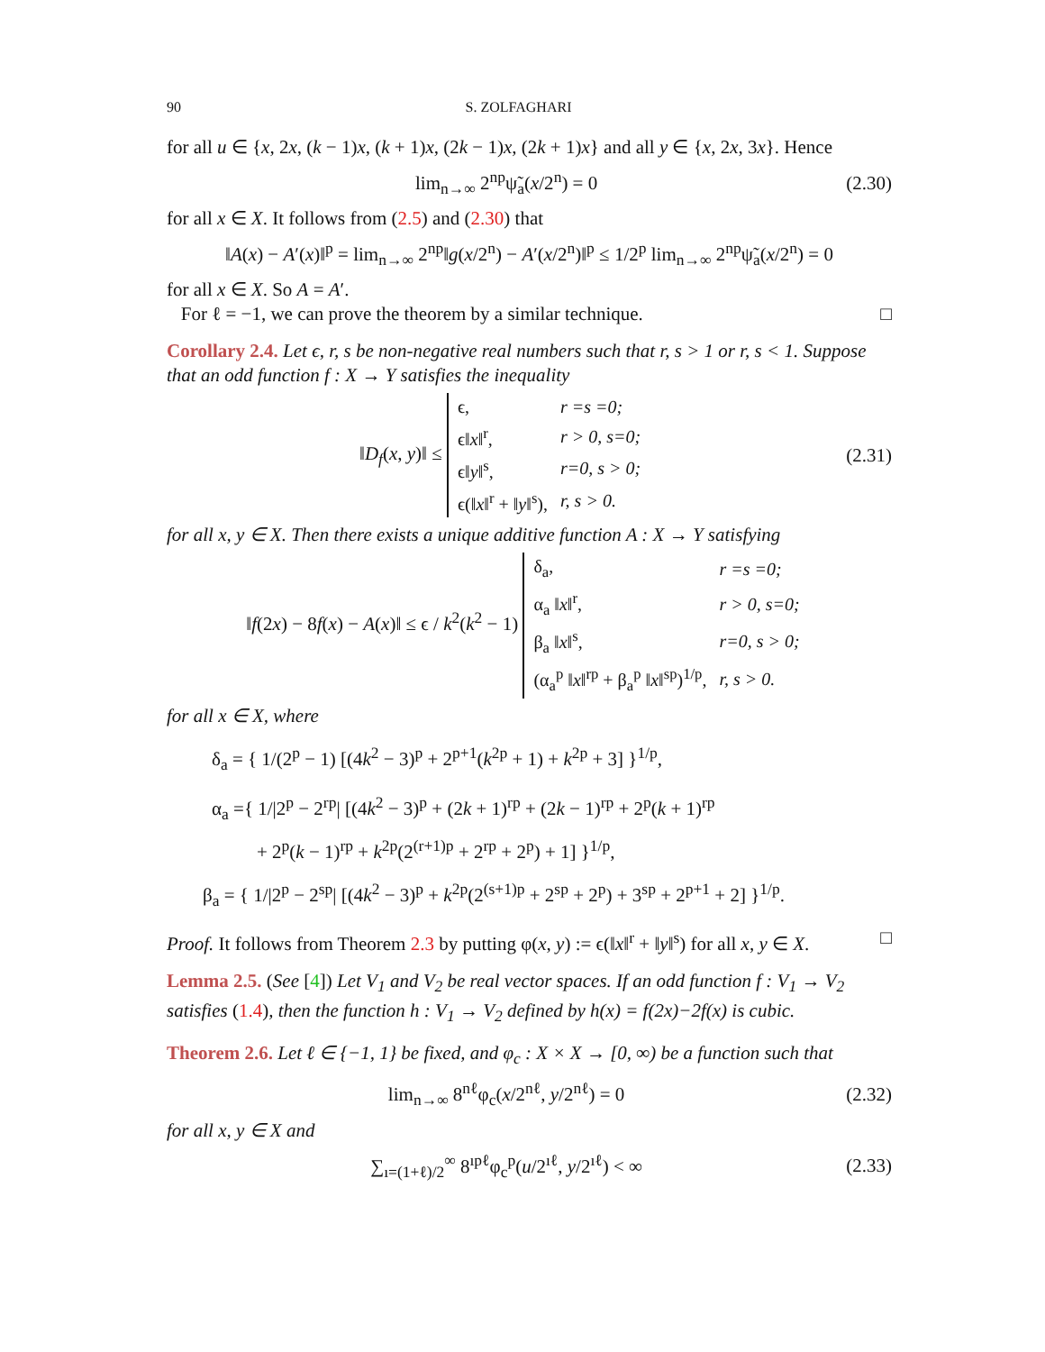90 S. ZOLFAGHARI
for all u ∈ {x, 2x, (k − 1)x, (k + 1)x, (2k − 1)x, (2k + 1)x} and all y ∈ {x, 2x, 3x}. Hence
lim<sub>n→∞</sub> 2<sup>np</sup>ψ̃<sub>a</sub>(x/2<sup>n</sup>) = 0 (2.30)
for all x ∈ X. It follows from (2.5) and (2.30) that
‖A(x) − A′(x)‖<sup>p</sup> = lim<sub>n→∞</sub> 2<sup>np</sup>‖g(x/2<sup>n</sup>) − A′(x/2<sup>n</sup>)‖<sup>p</sup> ≤ 1/2<sup>p</sup> lim<sub>n→∞</sub> 2<sup>np</sup>ψ̃<sub>a</sub>(x/2<sup>n</sup>) = 0
for all x ∈ X. So A = A′.
For ℓ = −1, we can prove the theorem by a similar technique. □
Corollary 2.4. Let ϵ, r, s be non-negative real numbers such that r, s > 1 or r, s < 1. Suppose that an odd function f : X → Y satisfies the inequality
‖D<sub>f</sub>(x, y)‖ ≤
| ϵ, | r =s =0; |
| ϵ‖ x ‖<sup>r</sup>, | r > 0, s=0; |
| ϵ‖ y ‖<sup>s</sup>, | r=0, s > 0; |
| ϵ(‖ x ‖<sup>r</sup> + ‖ y ‖<sup>s</sup>), | r, s > 0. |
(2.31)
for all x, y ∈ X. Then there exists a unique additive function A : X → Y satisfying
‖f(2x) − 8f(x) − A(x)‖ ≤ ϵ / k<sup>2</sup>(k<sup>2</sup> − 1)
| δ<sub>a</sub>, | r =s =0; |
| α<sub>a</sub> ‖ x ‖<sup>r</sup>, | r > 0, s=0; |
| β<sub>a</sub> ‖ x ‖<sup>s</sup>, | r=0, s > 0; |
| (α<sub>a</sub><sup>p</sup> ‖ x ‖<sup>rp</sup> + β<sub>a</sub><sup>p</sup> ‖ x ‖<sup>sp</sup>)<sup>1/p</sup>, | r, s > 0. |
for all x ∈ X, where
δ<sub>a</sub> = { 1/(2<sup>p</sup> − 1) [(4k<sup>2</sup> − 3)<sup>p</sup> + 2<sup>p+1</sup>(k<sup>2p</sup> + 1) + k<sup>2p</sup> + 3] }<sup>1/p</sup>,
α<sub>a</sub> ={ 1/|2<sup>p</sup> − 2<sup>rp</sup>| [(4k<sup>2</sup> − 3)<sup>p</sup> + (2k + 1)<sup>rp</sup> + (2k − 1)<sup>rp</sup> + 2<sup>p</sup>(k + 1)<sup>rp</sup>
+ 2<sup>p</sup>(k − 1)<sup>rp</sup> + k<sup>2p</sup>(2<sup>(r+1)p</sup> + 2<sup>rp</sup> + 2<sup>p</sup>) + 1] }<sup>1/p</sup>,
β<sub>a</sub> = { 1/|2<sup>p</sup> − 2<sup>sp</sup>| [(4k<sup>2</sup> − 3)<sup>p</sup> + k<sup>2p</sup>(2<sup>(s+1)p</sup> + 2<sup>sp</sup> + 2<sup>p</sup>) + 3<sup>sp</sup> + 2<sup>p+1</sup> + 2] }<sup>1/p</sup>.
Proof. It follows from Theorem 2.3 by putting φ(x, y) := ϵ(‖x‖<sup>r</sup> + ‖y‖<sup>s</sup>) for all x, y ∈ X. □
Lemma 2.5. (See [4]) Let V<sub>1</sub> and V<sub>2</sub> be real vector spaces. If an odd function f : V<sub>1</sub> → V<sub>2</sub> satisfies (1.4), then the function h : V<sub>1</sub> → V<sub>2</sub> defined by h(x) = f(2x)−2f(x) is cubic.
Theorem 2.6. Let ℓ ∈ {−1, 1} be fixed, and φ<sub>c</sub> : X × X → [0, ∞) be a function such that
lim<sub>n→∞</sub> 8<sup>nℓ</sup>φ<sub>c</sub>(x/2<sup>nℓ</sup>, y/2<sup>nℓ</sup>) = 0 (2.32)
for all x, y ∈ X and
∑<sub>ı=(1+ℓ)/2</sub><sup>∞</sup> 8<sup>ıpℓ</sup>φ<sub>c</sub><sup>p</sup>(u/2<sup>ıℓ</sup>, y/2<sup>ıℓ</sup>) < ∞ (2.33)